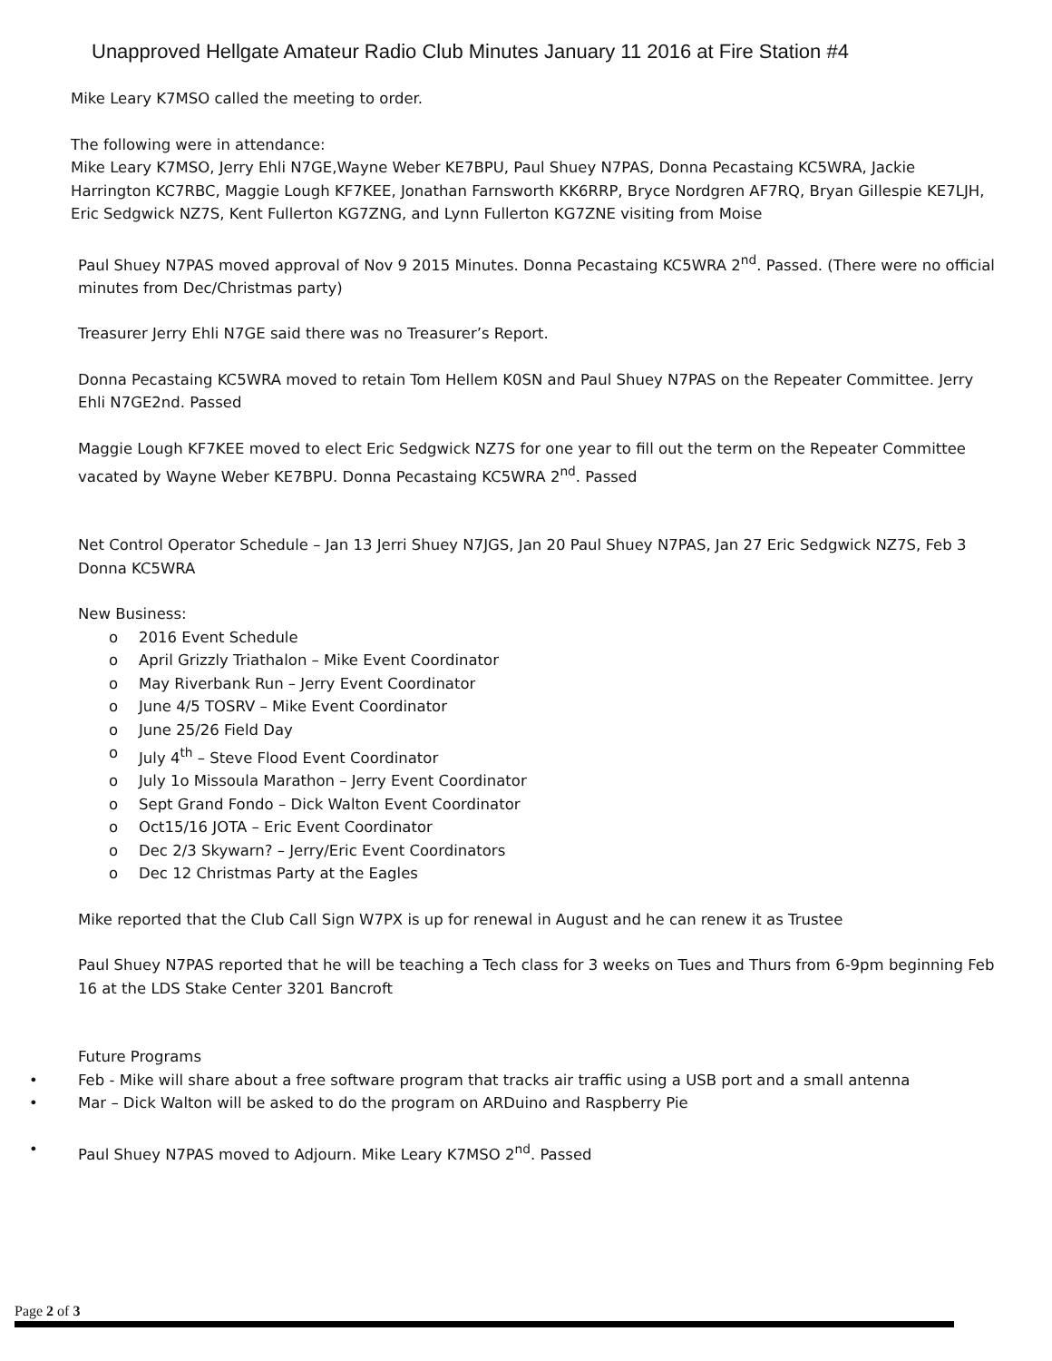Unapproved Hellgate Amateur Radio Club Minutes January 11 2016 at Fire Station #4
Mike Leary K7MSO called the meeting to order.
The following were in attendance:
Mike Leary K7MSO, Jerry Ehli N7GE,Wayne Weber KE7BPU, Paul Shuey N7PAS, Donna Pecastaing KC5WRA, Jackie Harrington KC7RBC, Maggie Lough KF7KEE, Jonathan Farnsworth KK6RRP, Bryce Nordgren AF7RQ, Bryan Gillespie KE7LJH, Eric Sedgwick NZ7S, Kent Fullerton KG7ZNG, and Lynn Fullerton KG7ZNE visiting from Moise
Paul Shuey N7PAS moved approval of Nov 9 2015 Minutes. Donna Pecastaing KC5WRA 2<sup>nd</sup>. Passed. (There were no official minutes from Dec/Christmas party)
Treasurer Jerry Ehli N7GE said there was no Treasurer’s Report.
Donna Pecastaing KC5WRA moved to retain Tom Hellem K0SN and Paul Shuey N7PAS on the Repeater Committee. Jerry Ehli N7GE2nd. Passed
Maggie Lough KF7KEE moved to elect Eric Sedgwick NZ7S for one year to fill out the term on the Repeater Committee vacated by Wayne Weber KE7BPU. Donna Pecastaing KC5WRA 2<sup>nd</sup>. Passed
Net Control Operator Schedule – Jan 13 Jerri Shuey N7JGS, Jan 20 Paul Shuey N7PAS, Jan 27 Eric Sedgwick NZ7S, Feb 3 Donna KC5WRA
New Business:
o 2016 Event Schedule
o April Grizzly Triathalon – Mike Event Coordinator
o May Riverbank Run – Jerry Event Coordinator
o June 4/5 TOSRV – Mike Event Coordinator
o June 25/26 Field Day
o July 4<sup>th</sup> – Steve Flood Event Coordinator
o July 1o Missoula Marathon – Jerry Event Coordinator
o Sept Grand Fondo – Dick Walton Event Coordinator
o Oct15/16 JOTA – Eric Event Coordinator
o Dec 2/3 Skywarn? – Jerry/Eric Event Coordinators
o Dec 12 Christmas Party at the Eagles
Mike reported that the Club Call Sign W7PX is up for renewal in August and he can renew it as Trustee
Paul Shuey N7PAS reported that he will be teaching a Tech class for 3 weeks on Tues and Thurs from 6-9pm beginning Feb 16 at the LDS Stake Center 3201 Bancroft
Future Programs
• Feb - Mike will share about a free software program that tracks air traffic using a USB port and a small antenna
• Mar – Dick Walton will be asked to do the program on ARDuino and Raspberry Pie
• Paul Shuey N7PAS moved to Adjourn. Mike Leary K7MSO 2<sup>nd</sup>. Passed
Page 2 of 3